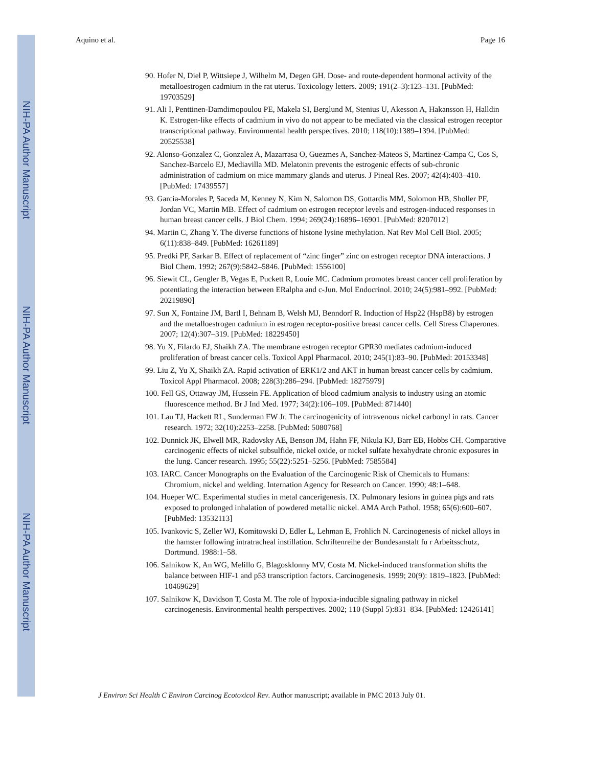NIH-PA Author Manuscript
NIH-PA Author Manuscript
NIH-PA Author Manuscript
Aquino et al. Page 16
90. Hofer N, Diel P, Wittsiepe J, Wilhelm M, Degen GH. Dose- and route-dependent hormonal activity of the metalloestrogen cadmium in the rat uterus. Toxicology letters. 2009; 191(2–3):123–131. [PubMed: 19703529]
91. Ali I, Penttinen-Damdimopoulou PE, Makela SI, Berglund M, Stenius U, Akesson A, Hakansson H, Halldin K. Estrogen-like effects of cadmium in vivo do not appear to be mediated via the classical estrogen receptor transcriptional pathway. Environmental health perspectives. 2010; 118(10):1389–1394. [PubMed: 20525538]
92. Alonso-Gonzalez C, Gonzalez A, Mazarrasa O, Guezmes A, Sanchez-Mateos S, Martinez-Campa C, Cos S, Sanchez-Barcelo EJ, Mediavilla MD. Melatonin prevents the estrogenic effects of sub-chronic administration of cadmium on mice mammary glands and uterus. J Pineal Res. 2007; 42(4):403–410. [PubMed: 17439557]
93. Garcia-Morales P, Saceda M, Kenney N, Kim N, Salomon DS, Gottardis MM, Solomon HB, Sholler PF, Jordan VC, Martin MB. Effect of cadmium on estrogen receptor levels and estrogen-induced responses in human breast cancer cells. J Biol Chem. 1994; 269(24):16896–16901. [PubMed: 8207012]
94. Martin C, Zhang Y. The diverse functions of histone lysine methylation. Nat Rev Mol Cell Biol. 2005; 6(11):838–849. [PubMed: 16261189]
95. Predki PF, Sarkar B. Effect of replacement of “zinc finger” zinc on estrogen receptor DNA interactions. J Biol Chem. 1992; 267(9):5842–5846. [PubMed: 1556100]
96. Siewit CL, Gengler B, Vegas E, Puckett R, Louie MC. Cadmium promotes breast cancer cell proliferation by potentiating the interaction between ERalpha and c-Jun. Mol Endocrinol. 2010; 24(5):981–992. [PubMed: 20219890]
97. Sun X, Fontaine JM, Bartl I, Behnam B, Welsh MJ, Benndorf R. Induction of Hsp22 (HspB8) by estrogen and the metalloestrogen cadmium in estrogen receptor-positive breast cancer cells. Cell Stress Chaperones. 2007; 12(4):307–319. [PubMed: 18229450]
98. Yu X, Filardo EJ, Shaikh ZA. The membrane estrogen receptor GPR30 mediates cadmium-induced proliferation of breast cancer cells. Toxicol Appl Pharmacol. 2010; 245(1):83–90. [PubMed: 20153348]
99. Liu Z, Yu X, Shaikh ZA. Rapid activation of ERK1/2 and AKT in human breast cancer cells by cadmium. Toxicol Appl Pharmacol. 2008; 228(3):286–294. [PubMed: 18275979]
100. Fell GS, Ottaway JM, Hussein FE. Application of blood cadmium analysis to industry using an atomic fluorescence method. Br J Ind Med. 1977; 34(2):106–109. [PubMed: 871440]
101. Lau TJ, Hackett RL, Sunderman FW Jr. The carcinogenicity of intravenous nickel carbonyl in rats. Cancer research. 1972; 32(10):2253–2258. [PubMed: 5080768]
102. Dunnick JK, Elwell MR, Radovsky AE, Benson JM, Hahn FF, Nikula KJ, Barr EB, Hobbs CH. Comparative carcinogenic effects of nickel subsulfide, nickel oxide, or nickel sulfate hexahydrate chronic exposures in the lung. Cancer research. 1995; 55(22):5251–5256. [PubMed: 7585584]
103. IARC. Cancer Monographs on the Evaluation of the Carcinogenic Risk of Chemicals to Humans: Chromium, nickel and welding. Internation Agency for Research on Cancer. 1990; 48:1–648.
104. Hueper WC. Experimental studies in metal cancerigenesis. IX. Pulmonary lesions in guinea pigs and rats exposed to prolonged inhalation of powdered metallic nickel. AMA Arch Pathol. 1958; 65(6):600–607. [PubMed: 13532113]
105. Ivankovic S, Zeller WJ, Komitowski D, Edler L, Lehman E, Frohlich N. Carcinogenesis of nickel alloys in the hamster following intratracheal instillation. Schriftenreihe der Bundesanstalt fu r Arbeitsschutz, Dortmund. 1988:1–58.
106. Salnikow K, An WG, Melillo G, Blagosklonny MV, Costa M. Nickel-induced transformation shifts the balance between HIF-1 and p53 transcription factors. Carcinogenesis. 1999; 20(9): 1819–1823. [PubMed: 10469629]
107. Salnikow K, Davidson T, Costa M. The role of hypoxia-inducible signaling pathway in nickel carcinogenesis. Environmental health perspectives. 2002; 110 (Suppl 5):831–834. [PubMed: 12426141]
J Environ Sci Health C Environ Carcinog Ecotoxicol Rev. Author manuscript; available in PMC 2013 July 01.